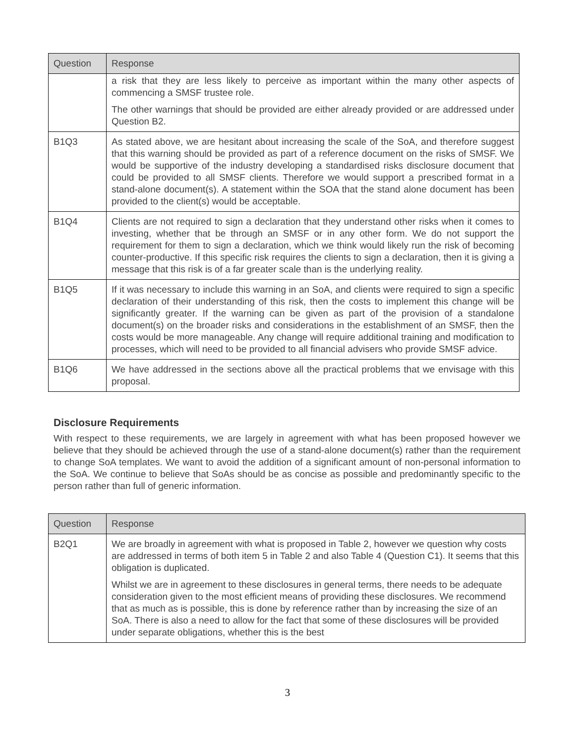| Question | Response |
| --- | --- |
| | a risk that they are less likely to perceive as important within the many other aspects of commencing a SMSF trustee role. The other warnings that should be provided are either already provided or are addressed under Question B2. |
| B1Q3 | As stated above, we are hesitant about increasing the scale of the SoA, and therefore suggest that this warning should be provided as part of a reference document on the risks of SMSF. We would be supportive of the industry developing a standardised risks disclosure document that could be provided to all SMSF clients. Therefore we would support a prescribed format in a stand-alone document(s). A statement within the SOA that the stand alone document has been provided to the client(s) would be acceptable. |
| B1Q4 | Clients are not required to sign a declaration that they understand other risks when it comes to investing, whether that be through an SMSF or in any other form. We do not support the requirement for them to sign a declaration, which we think would likely run the risk of becoming counter-productive. If this specific risk requires the clients to sign a declaration, then it is giving a message that this risk is of a far greater scale than is the underlying reality. |
| B1Q5 | If it was necessary to include this warning in an SoA, and clients were required to sign a specific declaration of their understanding of this risk, then the costs to implement this change will be significantly greater. If the warning can be given as part of the provision of a standalone document(s) on the broader risks and considerations in the establishment of an SMSF, then the costs would be more manageable. Any change will require additional training and modification to processes, which will need to be provided to all financial advisers who provide SMSF advice. |
| B1Q6 | We have addressed in the sections above all the practical problems that we envisage with this proposal. |
Disclosure Requirements
With respect to these requirements, we are largely in agreement with what has been proposed however we believe that they should be achieved through the use of a stand-alone document(s) rather than the requirement to change SoA templates. We want to avoid the addition of a significant amount of non-personal information to the SoA. We continue to believe that SoAs should be as concise as possible and predominantly specific to the person rather than full of generic information.
| Question | Response |
| --- | --- |
| B2Q1 | We are broadly in agreement with what is proposed in Table 2, however we question why costs are addressed in terms of both item 5 in Table 2 and also Table 4 (Question C1). It seems that this obligation is duplicated. Whilst we are in agreement to these disclosures in general terms, there needs to be adequate consideration given to the most efficient means of providing these disclosures. We recommend that as much as is possible, this is done by reference rather than by increasing the size of an SoA. There is also a need to allow for the fact that some of these disclosures will be provided under separate obligations, whether this is the best |
3